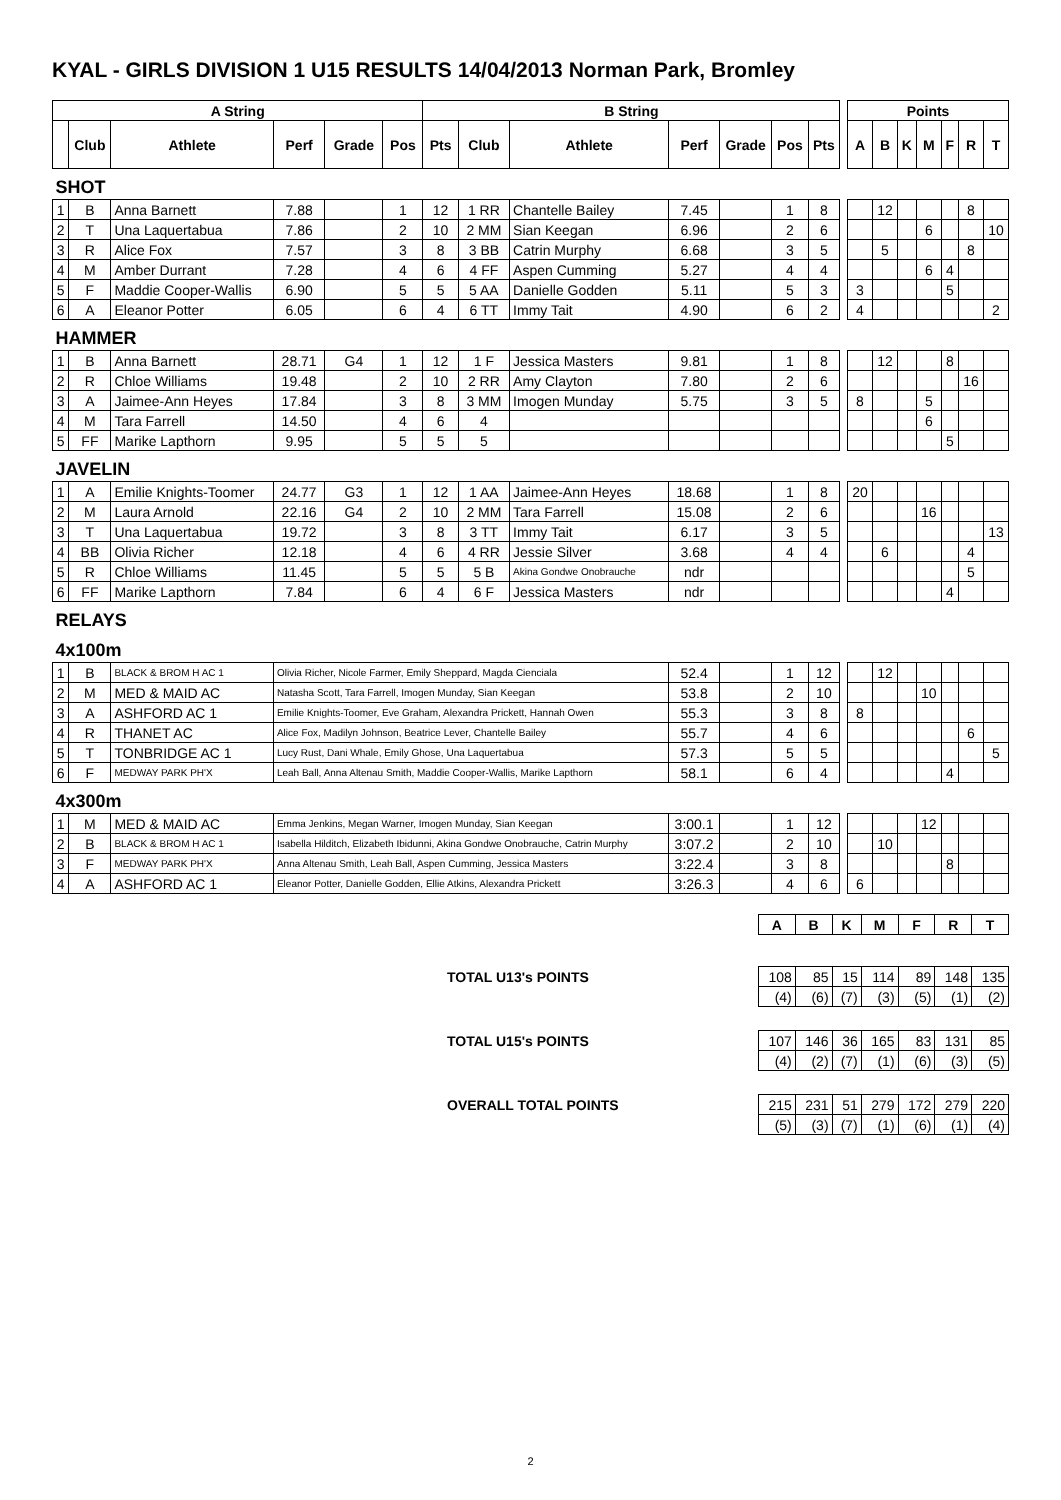KYAL - GIRLS DIVISION 1 U15 RESULTS 14/04/2013 Norman Park, Bromley
| A String | | | | | | B String | | | | | | | | Points | | | | | | |
| --- | --- | --- | --- | --- | --- | --- | --- | --- | --- | --- | --- | --- | --- | --- | --- | --- | --- | --- | --- | --- |
| | Club | Athlete | Perf | Grade | Pos | Pts | Club | Athlete | Perf | Grade | Pos | Pts | | A | B | K | M | F | R | T |
| SHOT | | | | | | | | | | | | | | | | | | | | |
| 1 | B | Anna Barnett | 7.88 | | 1 | 12 | 1 RR | Chantelle Bailey | 7.45 | | 1 | 8 | | | 12 | | | | 8 | |
| 2 | T | Una Laquertabua | 7.86 | | 2 | 10 | 2 MM | Sian Keegan | 6.96 | | 2 | 6 | | | | | 6 | | | 10 |
| 3 | R | Alice Fox | 7.57 | | 3 | 8 | 3 BB | Catrin Murphy | 6.68 | | 3 | 5 | | | 5 | | | | 8 | |
| 4 | M | Amber Durrant | 7.28 | | 4 | 6 | 4 FF | Aspen Cumming | 5.27 | | 4 | 4 | | | | | 6 | 4 | | |
| 5 | F | Maddie Cooper-Wallis | 6.90 | | 5 | 5 | 5 AA | Danielle Godden | 5.11 | | 5 | 3 | | 3 | | | | 5 | | |
| 6 | A | Eleanor Potter | 6.05 | | 6 | 4 | 6 TT | Immy Tait | 4.90 | | 6 | 2 | | 4 | | | | | | 2 |
| HAMMER | | | | | | | | | | | | | | | | | | | | |
| 1 | B | Anna Barnett | 28.71 | G4 | 1 | 12 | 1 F | Jessica Masters | 9.81 | | 1 | 8 | | | 12 | | | 8 | | |
| 2 | R | Chloe Williams | 19.48 | | 2 | 10 | 2 RR | Amy Clayton | 7.80 | | 2 | 6 | | | | | | | 16 | |
| 3 | A | Jaimee-Ann Heyes | 17.84 | | 3 | 8 | 3 MM | Imogen Munday | 5.75 | | 3 | 5 | | 8 | | | 5 | | | |
| 4 | M | Tara Farrell | 14.50 | | 4 | 6 | 4 | | | | | | | | | | 6 | | | |
| 5 | FF | Marike Lapthorn | 9.95 | | 5 | 5 | 5 | | | | | | | | | | | 5 | | |
| JAVELIN | | | | | | | | | | | | | | | | | | | | |
| 1 | A | Emilie Knights-Toomer | 24.77 | G3 | 1 | 12 | 1 AA | Jaimee-Ann Heyes | 18.68 | | 1 | 8 | | 20 | | | | | | |
| 2 | M | Laura Arnold | 22.16 | G4 | 2 | 10 | 2 MM | Tara Farrell | 15.08 | | 2 | 6 | | | | | 16 | | | |
| 3 | T | Una Laquertabua | 19.72 | | 3 | 8 | 3 TT | Immy Tait | 6.17 | | 3 | 5 | | | | | | | | 13 |
| 4 | BB | Olivia Richer | 12.18 | | 4 | 6 | 4 RR | Jessie Silver | 3.68 | | 4 | 4 | | | 6 | | | | 4 | |
| 5 | R | Chloe Williams | 11.45 | | 5 | 5 | 5 B | Akina Gondwe Onobrauche | ndr | | | | | | | | | | 5 | |
| 6 | FF | Marike Lapthorn | 7.84 | | 6 | 4 | 6 F | Jessica Masters | ndr | | | | | | | | | 4 | | |
| RELAYS | | | | | | | | | | | | | | | | | | | | |
| 4x100m | | | | | | | | | | | | | | | | | | | | |
| 1 | B | BLACK & BROM H AC 1 | Olivia Richer, Nicole Farmer, Emily Sheppard, Magda Cienciala | | | | | | 52.4 | | 1 | 12 | | | 12 | | | | | |
| 2 | M | MED & MAID AC | Natasha Scott, Tara Farrell, Imogen Munday, Sian Keegan | | | | | | 53.8 | | 2 | 10 | | | | | 10 | | | |
| 3 | A | ASHFORD AC 1 | Emilie Knights-Toomer, Eve Graham, Alexandra Prickett, Hannah Owen | | | | | | 55.3 | | 3 | 8 | | 8 | | | | | | |
| 4 | R | THANET AC | Alice Fox, Madilyn Johnson, Beatrice Lever, Chantelle Bailey | | | | | | 55.7 | | 4 | 6 | | | | | | | 6 | |
| 5 | T | TONBRIDGE AC 1 | Lucy Rust, Dani Whale, Emily Ghose, Una Laquertabua | | | | | | 57.3 | | 5 | 5 | | | | | | | | 5 |
| 6 | F | MEDWAY PARK PH'X | Leah Ball, Anna Altenau Smith, Maddie Cooper-Wallis, Marike Lapthorn | | | | | | 58.1 | | 6 | 4 | | | | | | 4 | | |
| 4x300m | | | | | | | | | | | | | | | | | | | | |
| 1 | M | MED & MAID AC | Emma Jenkins, Megan Warner, Imogen Munday, Sian Keegan | | | | | | 3:00.1 | | 1 | 12 | | | | | 12 | | | |
| 2 | B | BLACK & BROM H AC 1 | Isabella Hilditch, Elizabeth Ibidunni, Akina Gondwe Onobrauche, Catrin Murphy | | | | | | 3:07.2 | | 2 | 10 | | | 10 | | | | | |
| 3 | F | MEDWAY PARK PH'X | Anna Altenau Smith, Leah Ball, Aspen Cumming, Jessica Masters | | | | | | 3:22.4 | | 3 | 8 | | | | | | 8 | | |
| 4 | A | ASHFORD AC 1 | Eleanor Potter, Danielle Godden, Ellie Atkins, Alexandra Prickett | | | | | | 3:26.3 | | 4 | 6 | | 6 | | | | | | |
| | A | B | K | M | F | R | T |
| TOTAL U13's POINTS | 108 | 85 | 15 | 114 | 89 | 148 | 135 |
| | (4) | (6) | (7) | (3) | (5) | (1) | (2) |
| TOTAL U15's POINTS | 107 | 146 | 36 | 165 | 83 | 131 | 85 |
| | (4) | (2) | (7) | (1) | (6) | (3) | (5) |
| OVERALL TOTAL POINTS | 215 | 231 | 51 | 279 | 172 | 279 | 220 |
| | (5) | (3) | (7) | (1) | (6) | (1) | (4) |
2